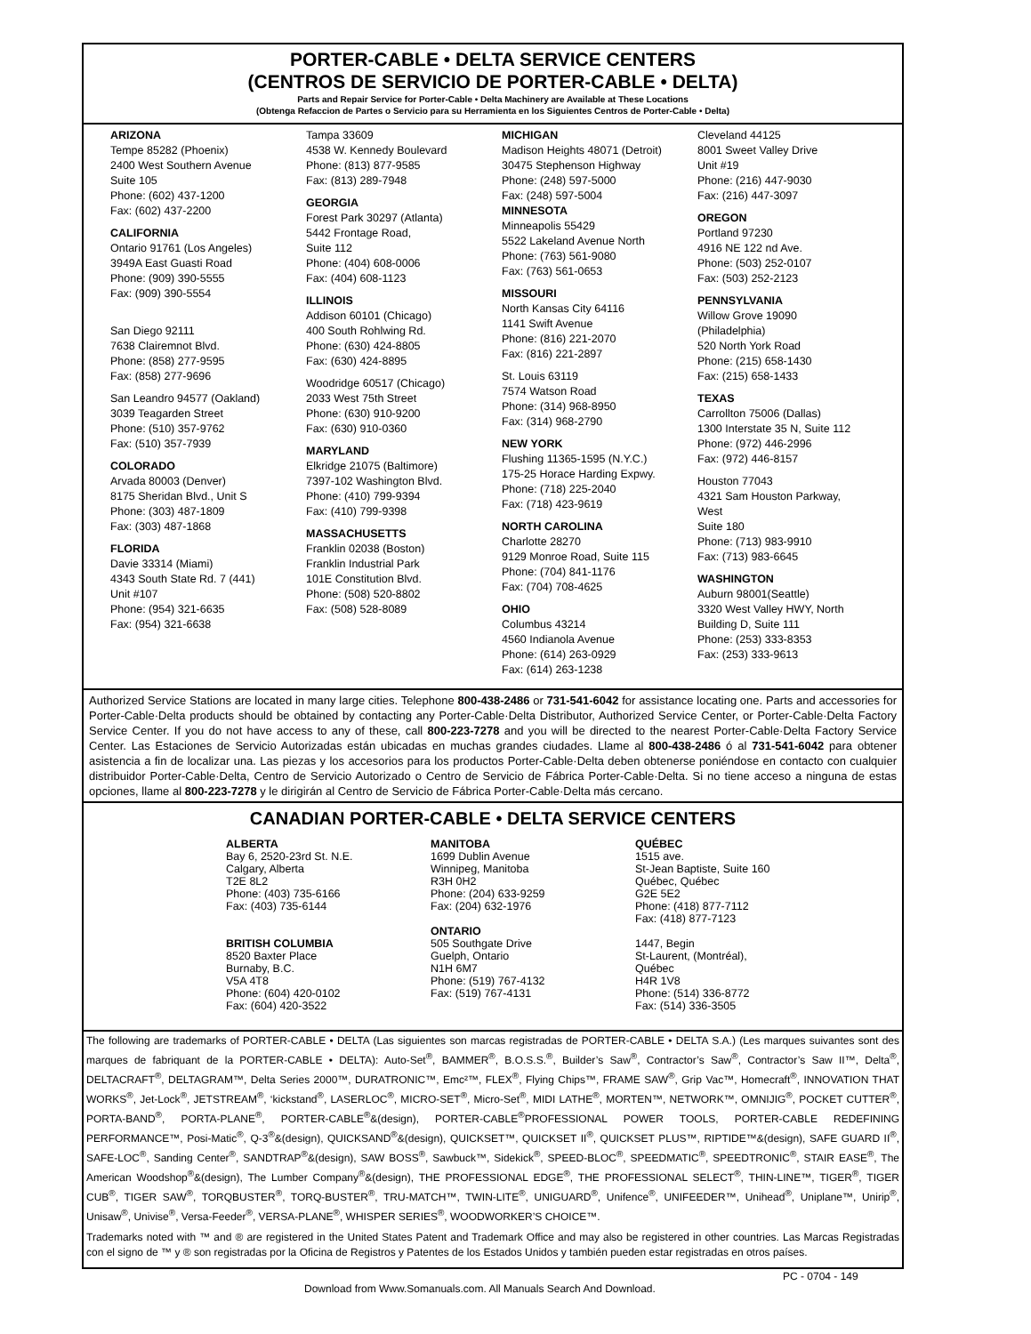PORTER-CABLE • DELTA SERVICE CENTERS
(CENTROS DE SERVICIO DE PORTER-CABLE • DELTA)
Parts and Repair Service for Porter-Cable • Delta Machinery are Available at These Locations
(Obtenga Refaccion de Partes o Servicio para su Herramienta en los Siguientes Centros de Porter-Cable • Delta)
ARIZONA
Tempe 85282 (Phoenix)
2400 West Southern Avenue
Suite 105
Phone: (602) 437-1200
Fax: (602) 437-2200
CALIFORNIA
Ontario 91761 (Los Angeles)
3949A East Guasti Road
Phone: (909) 390-5555
Fax: (909) 390-5554
San Diego 92111
7638 Clairemnot Blvd.
Phone: (858) 277-9595
Fax: (858) 277-9696
San Leandro 94577 (Oakland)
3039 Teagarden Street
Phone: (510) 357-9762
Fax: (510) 357-7939
COLORADO
Arvada 80003 (Denver)
8175 Sheridan Blvd., Unit S
Phone: (303) 487-1809
Fax: (303) 487-1868
FLORIDA
Davie 33314 (Miami)
4343 South State Rd. 7 (441)
Unit #107
Phone: (954) 321-6635
Fax: (954) 321-6638
Tampa 33609
4538 W. Kennedy Boulevard
Phone: (813) 877-9585
Fax: (813) 289-7948
GEORGIA
Forest Park 30297 (Atlanta)
5442 Frontage Road,
Suite 112
Phone: (404) 608-0006
Fax: (404) 608-1123
ILLINOIS
Addison 60101 (Chicago)
400 South Rohlwing Rd.
Phone: (630) 424-8805
Fax: (630) 424-8895
Woodridge 60517 (Chicago)
2033 West 75th Street
Phone: (630) 910-9200
Fax: (630) 910-0360
MARYLAND
Elkridge 21075 (Baltimore)
7397-102 Washington Blvd.
Phone: (410) 799-9394
Fax: (410) 799-9398
MASSACHUSETTS
Franklin 02038 (Boston)
Franklin Industrial Park
101E Constitution Blvd.
Phone: (508) 520-8802
Fax: (508) 528-8089
MICHIGAN
Madison Heights 48071 (Detroit)
30475 Stephenson Highway
Phone: (248) 597-5000
Fax: (248) 597-5004
MINNESOTA
Minneapolis 55429
5522 Lakeland Avenue North
Phone: (763) 561-9080
Fax: (763) 561-0653
MISSOURI
North Kansas City 64116
1141 Swift Avenue
Phone: (816) 221-2070
Fax: (816) 221-2897
St. Louis 63119
7574 Watson Road
Phone: (314) 968-8950
Fax: (314) 968-2790
NEW YORK
Flushing 11365-1595 (N.Y.C.)
175-25 Horace Harding Expwy.
Phone: (718) 225-2040
Fax: (718) 423-9619
NORTH CAROLINA
Charlotte 28270
9129 Monroe Road, Suite 115
Phone: (704) 841-1176
Fax: (704) 708-4625
OHIO
Columbus 43214
4560 Indianola Avenue
Phone: (614) 263-0929
Fax: (614) 263-1238
Cleveland 44125
8001 Sweet Valley Drive
Unit #19
Phone: (216) 447-9030
Fax: (216) 447-3097
OREGON
Portland 97230
4916 NE 122 nd Ave.
Phone: (503) 252-0107
Fax: (503) 252-2123
PENNSYLVANIA
Willow Grove 19090
(Philadelphia)
520 North York Road
Phone: (215) 658-1430
Fax: (215) 658-1433
TEXAS
Carrollton 75006 (Dallas)
1300 Interstate 35 N, Suite 112
Phone: (972) 446-2996
Fax: (972) 446-8157
Houston 77043
4321 Sam Houston Parkway,
West
Suite 180
Phone: (713) 983-9910
Fax: (713) 983-6645
WASHINGTON
Auburn 98001(Seattle)
3320 West Valley HWY, North
Building D, Suite 111
Phone: (253) 333-8353
Fax: (253) 333-9613
Authorized Service Stations are located in many large cities. Telephone 800-438-2486 or 731-541-6042 for assistance locating one. Parts and accessories for Porter-Cable·Delta products should be obtained by contacting any Porter-Cable·Delta Distributor, Authorized Service Center, or Porter-Cable·Delta Factory Service Center. If you do not have access to any of these, call 800-223-7278 and you will be directed to the nearest Porter-Cable·Delta Factory Service Center. Las Estaciones de Servicio Autorizadas están ubicadas en muchas grandes ciudades. Llame al 800-438-2486 ó al 731-541-6042 para obtener asistencia a fin de localizar una. Las piezas y los accesorios para los productos Porter-Cable·Delta deben obtenerse poniéndose en contacto con cualquier distribuidor Porter-Cable·Delta, Centro de Servicio Autorizado o Centro de Servicio de Fábrica Porter-Cable·Delta. Si no tiene acceso a ninguna de estas opciones, llame al 800-223-7278 y le dirigirán al Centro de Servicio de Fábrica Porter-Cable·Delta más cercano.
CANADIAN PORTER-CABLE • DELTA SERVICE CENTERS
ALBERTA
Bay 6, 2520-23rd St. N.E.
Calgary, Alberta
T2E 8L2
Phone: (403) 735-6166
Fax: (403) 735-6144
BRITISH COLUMBIA
8520 Baxter Place
Burnaby, B.C.
V5A 4T8
Phone: (604) 420-0102
Fax: (604) 420-3522
MANITOBA
1699 Dublin Avenue
Winnipeg, Manitoba
R3H 0H2
Phone: (204) 633-9259
Fax: (204) 632-1976
ONTARIO
505 Southgate Drive
Guelph, Ontario
N1H 6M7
Phone: (519) 767-4132
Fax: (519) 767-4131
QUÉBEC
1515 ave.
St-Jean Baptiste, Suite 160
Québec, Québec
G2E 5E2
Phone: (418) 877-7112
Fax: (418) 877-7123
1447, Begin
St-Laurent, (Montréal),
Québec
H4R 1V8
Phone: (514) 336-8772
Fax: (514) 336-3505
The following are trademarks of PORTER-CABLE • DELTA (Las siguientes son marcas registradas de PORTER-CABLE • DELTA S.A.) (Les marques suivantes sont des marques de fabriquant de la PORTER-CABLE • DELTA): Auto-Set<sup>®</sup>, BAMMER<sup>®</sup>, B.O.S.S.<sup>®</sup>, Builder’s Saw<sup>®</sup>, Contractor’s Saw<sup>®</sup>, Contractor’s Saw II™, Delta<sup>®</sup>, DELTACRAFT<sup>®</sup>, DELTAGRAM™, Delta Series 2000™, DURATRONIC™, Emc²™, FLEX<sup>®</sup>, Flying Chips™, FRAME SAW<sup>®</sup>, Grip Vac™, Homecraft<sup>®</sup>, INNOVATION THAT WORKS<sup>®</sup>, Jet-Lock<sup>®</sup>, JETSTREAM<sup>®</sup>, ‘kickstand<sup>®</sup>, LASERLOC<sup>®</sup>, MICRO-SET<sup>®</sup>, Micro-Set<sup>®</sup>, MIDI LATHE<sup>®</sup>, MORTEN™, NETWORK™, OMNIJIG<sup>®</sup>, POCKET CUTTER<sup>®</sup>, PORTA-BAND<sup>®</sup>, PORTA-PLANE<sup>®</sup>, PORTER-CABLE<sup>®</sup>&(design), PORTER-CABLE<sup>®</sup>PROFESSIONAL POWER TOOLS, PORTER-CABLE REDEFINING PERFORMANCE™, Posi-Matic<sup>®</sup>, Q-3<sup>®</sup>&(design), QUICKSAND<sup>®</sup>&(design), QUICKSET™, QUICKSET II<sup>®</sup>, QUICKSET PLUS™, RIPTIDE™&(design), SAFE GUARD II<sup>®</sup>, SAFE-LOC<sup>®</sup>, Sanding Center<sup>®</sup>, SANDTRAP<sup>®</sup>&(design), SAW BOSS<sup>®</sup>, Sawbuck™, Sidekick<sup>®</sup>, SPEED-BLOC<sup>®</sup>, SPEEDMATIC<sup>®</sup>, SPEEDTRONIC<sup>®</sup>, STAIR EASE<sup>®</sup>, The American Woodshop<sup>®</sup>&(design), The Lumber Company<sup>®</sup>&(design), THE PROFESSIONAL EDGE<sup>®</sup>, THE PROFESSIONAL SELECT<sup>®</sup>, THIN-LINE™, TIGER<sup>®</sup>, TIGER CUB<sup>®</sup>, TIGER SAW<sup>®</sup>, TORQBUSTER<sup>®</sup>, TORQ-BUSTER<sup>®</sup>, TRU-MATCH™, TWIN-LITE<sup>®</sup>, UNIGUARD<sup>®</sup>, Unifence<sup>®</sup>, UNIFEEDER™, Unihead<sup>®</sup>, Uniplane™, Unirip<sup>®</sup>, Unisaw<sup>®</sup>, Univise<sup>®</sup>, Versa-Feeder<sup>®</sup>, VERSA-PLANE<sup>®</sup>, WHISPER SERIES<sup>®</sup>, WOODWORKER’S CHOICE™.
Trademarks noted with ™ and ® are registered in the United States Patent and Trademark Office and may also be registered in other countries. Las Marcas Registradas con el signo de ™ y ® son registradas por la Oficina de Registros y Patentes de los Estados Unidos y también pueden estar registradas en otros países.
PC - 0704 - 149
Download from Www.Somanuals.com. All Manuals Search And Download.